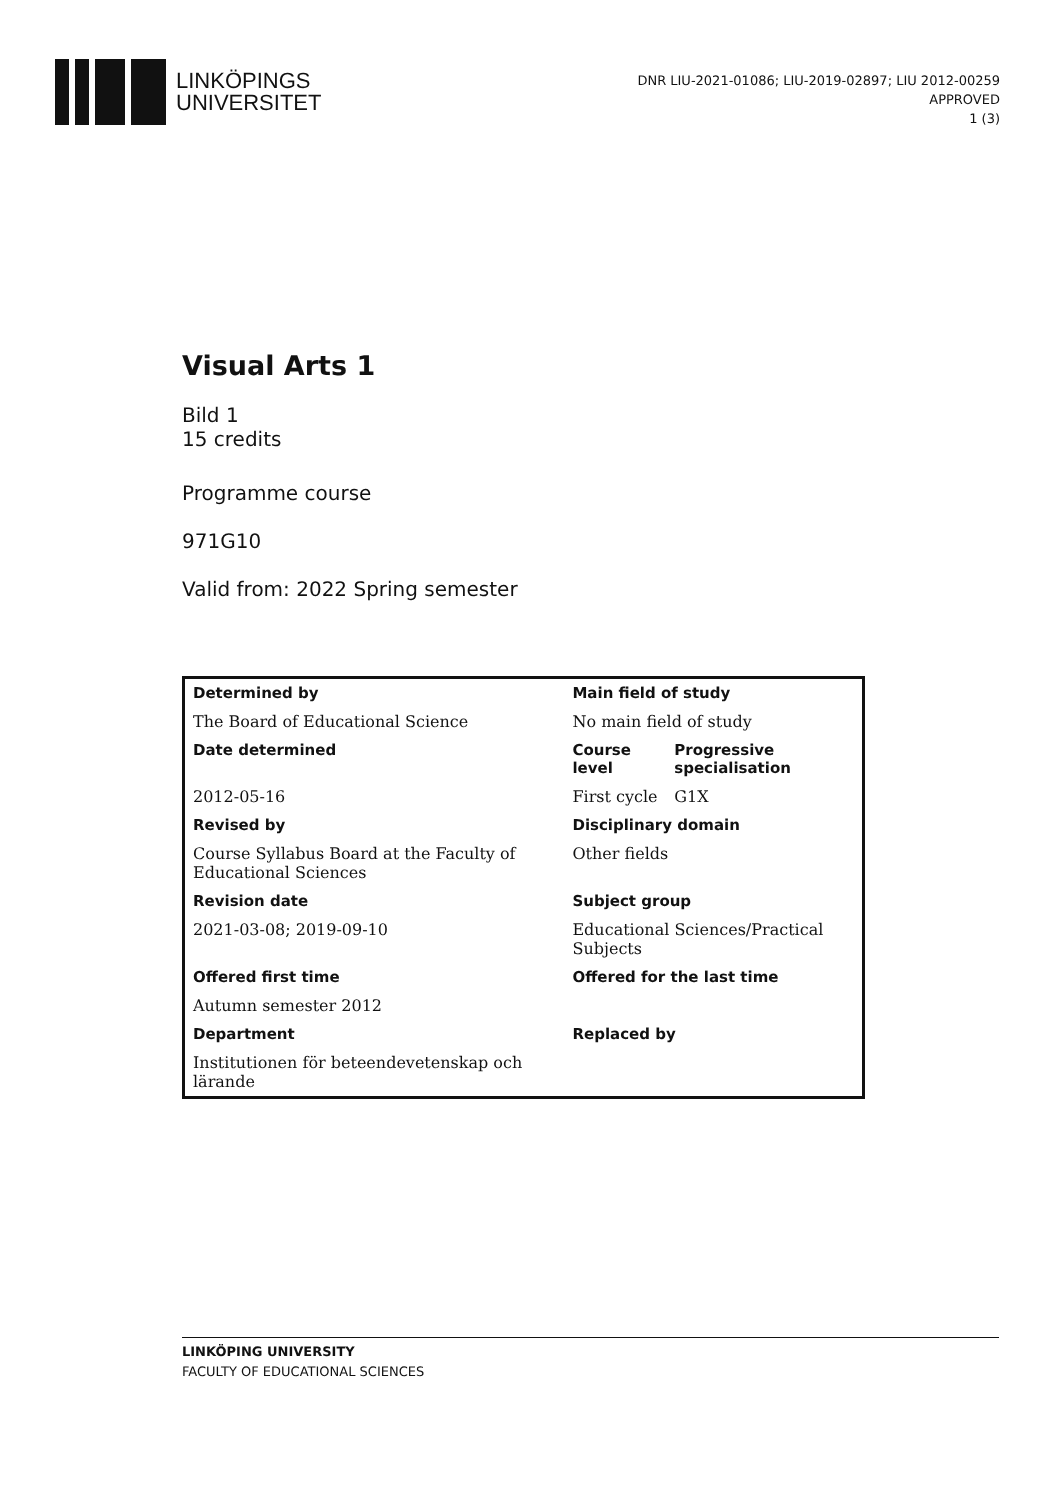LINKÖPINGS
UNIVERSITET
DNR LIU-2021-01086; LIU-2019-02897; LIU 2012-00259
APPROVED
1 (3)
Visual Arts 1
Bild 1
15 credits
Programme course
971G10
Valid from: 2022 Spring semester
| Determined by | Main field of study | |
| --- | --- | --- |
| The Board of Educational Science | No main field of study | |
| Date determined | Course level | Progressive specialisation |
| 2012-05-16 | First cycle | G1X |
| Revised by | Disciplinary domain | |
| Course Syllabus Board at the Faculty of Educational Sciences | Other fields | |
| Revision date | Subject group | |
| 2021-03-08; 2019-09-10 | Educational Sciences/Practical Subjects | |
| Offered first time | Offered for the last time | |
| Autumn semester 2012 | | |
| Department | Replaced by | |
| Institutionen för beteendevetenskap och lärande | | |
LINKÖPING UNIVERSITY
FACULTY OF EDUCATIONAL SCIENCES